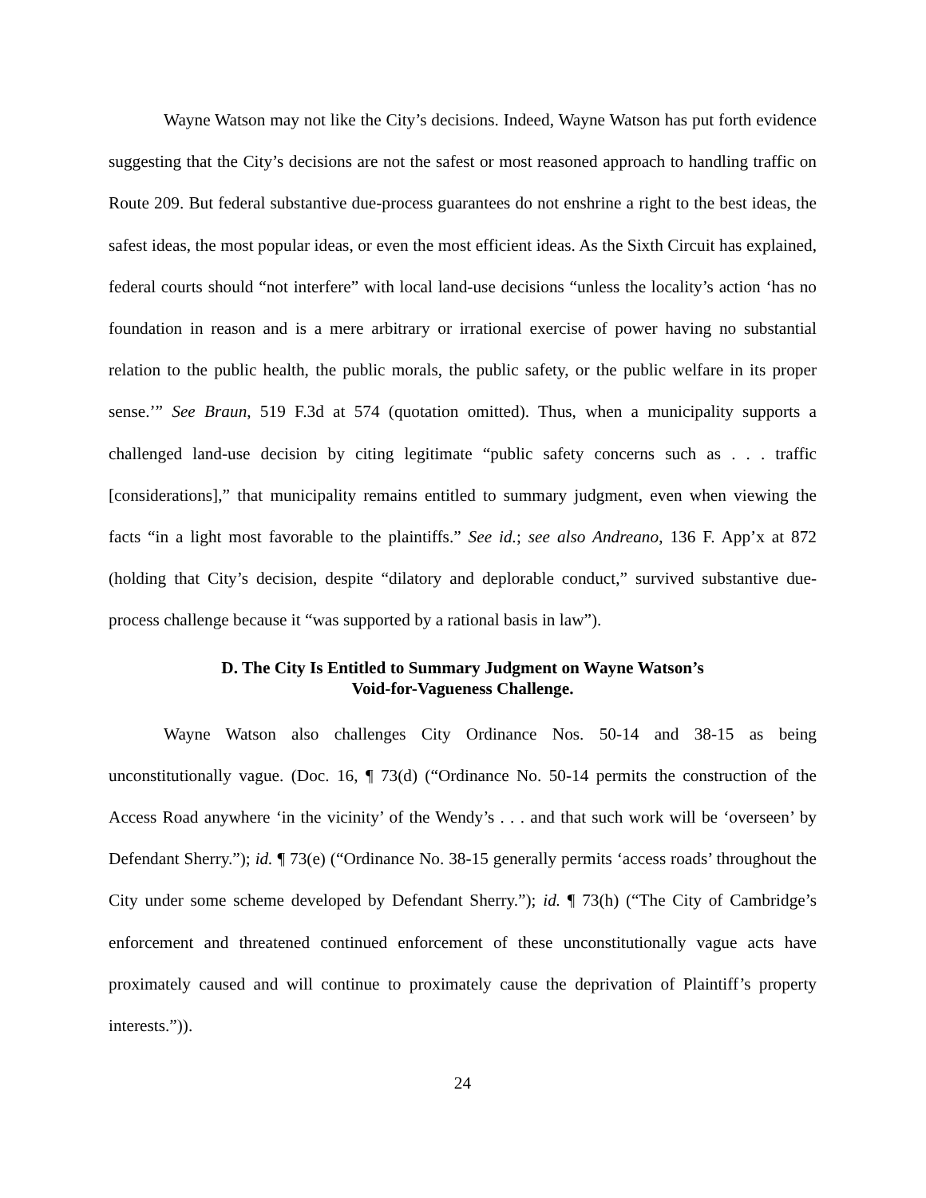Wayne Watson may not like the City’s decisions. Indeed, Wayne Watson has put forth evidence suggesting that the City’s decisions are not the safest or most reasoned approach to handling traffic on Route 209. But federal substantive due-process guarantees do not enshrine a right to the best ideas, the safest ideas, the most popular ideas, or even the most efficient ideas. As the Sixth Circuit has explained, federal courts should “not interfere” with local land-use decisions “unless the locality’s action ‘has no foundation in reason and is a mere arbitrary or irrational exercise of power having no substantial relation to the public health, the public morals, the public safety, or the public welfare in its proper sense.’” See Braun, 519 F.3d at 574 (quotation omitted). Thus, when a municipality supports a challenged land-use decision by citing legitimate “public safety concerns such as . . . traffic [considerations],” that municipality remains entitled to summary judgment, even when viewing the facts “in a light most favorable to the plaintiffs.” See id.; see also Andreano, 136 F. App’x at 872 (holding that City’s decision, despite “dilatory and deplorable conduct,” survived substantive due-process challenge because it “was supported by a rational basis in law”).
D. The City Is Entitled to Summary Judgment on Wayne Watson’s
Void-for-Vagueness Challenge.
Wayne Watson also challenges City Ordinance Nos. 50-14 and 38-15 as being unconstitutionally vague. (Doc. 16, ¶ 73(d) (“Ordinance No. 50-14 permits the construction of the Access Road anywhere ‘in the vicinity’ of the Wendy’s . . . and that such work will be ‘overseen’ by Defendant Sherry.”); id. ¶ 73(e) (“Ordinance No. 38-15 generally permits ‘access roads’ throughout the City under some scheme developed by Defendant Sherry.”); id. ¶ 73(h) (“The City of Cambridge’s enforcement and threatened continued enforcement of these unconstitutionally vague acts have proximately caused and will continue to proximately cause the deprivation of Plaintiff’s property interests.”)).
24